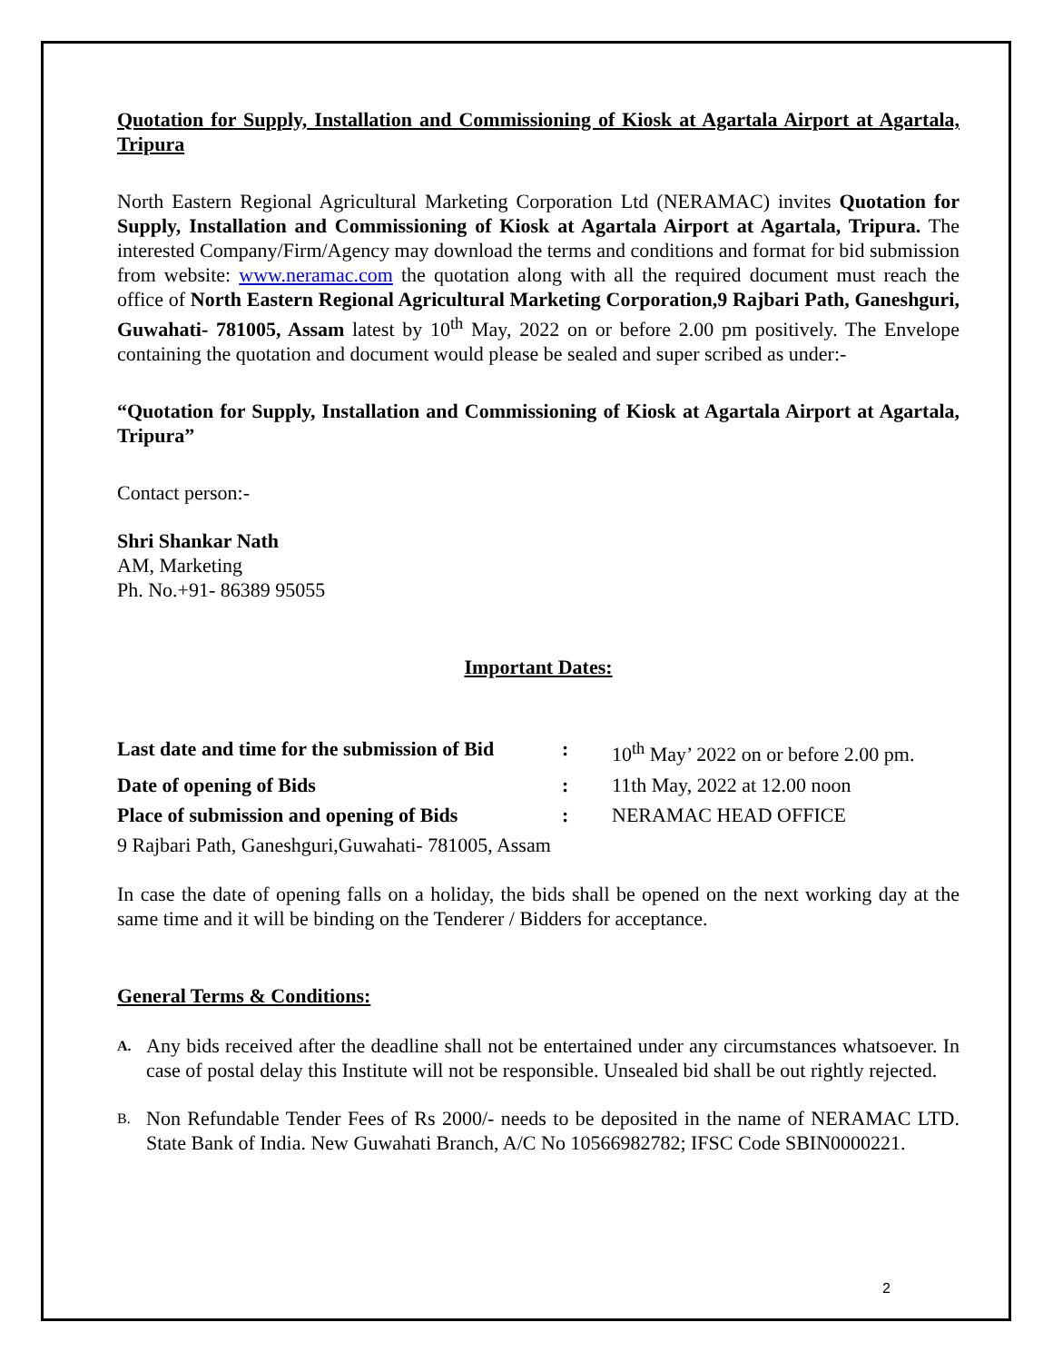Quotation for Supply, Installation and Commissioning of Kiosk at Agartala Airport at Agartala, Tripura
North Eastern Regional Agricultural Marketing Corporation Ltd (NERAMAC) invites Quotation for Supply, Installation and Commissioning of Kiosk at Agartala Airport at Agartala, Tripura. The interested Company/Firm/Agency may download the terms and conditions and format for bid submission from website: www.neramac.com the quotation along with all the required document must reach the office of North Eastern Regional Agricultural Marketing Corporation,9 Rajbari Path, Ganeshguri, Guwahati- 781005, Assam latest by 10<sup>th</sup> May, 2022 on or before 2.00 pm positively. The Envelope containing the quotation and document would please be sealed and super scribed as under:-
“Quotation for Supply, Installation and Commissioning of Kiosk at Agartala Airport at Agartala, Tripura”
Contact person:-
Shri Shankar Nath
AM, Marketing
Ph. No.+91- 86389 95055
Important Dates:
| Last date and time for the submission of Bid | : | 10<sup>th</sup> May’ 2022 on or before 2.00 pm. |
| Date of opening of Bids | : | 11th May, 2022 at 12.00 noon |
| Place of submission and opening of Bids | : | NERAMAC HEAD OFFICE |
| 9 Rajbari Path, Ganeshguri,Guwahati- 781005, Assam | | |
In case the date of opening falls on a holiday, the bids shall be opened on the next working day at the same time and it will be binding on the Tenderer / Bidders for acceptance.
General Terms & Conditions:
A.
Any bids received after the deadline shall not be entertained under any circumstances whatsoever. In case of postal delay this Institute will not be responsible. Unsealed bid shall be out rightly rejected.
B.
Non Refundable Tender Fees of Rs 2000/- needs to be deposited in the name of NERAMAC LTD. State Bank of India. New Guwahati Branch, A/C No 10566982782; IFSC Code SBIN0000221.
2